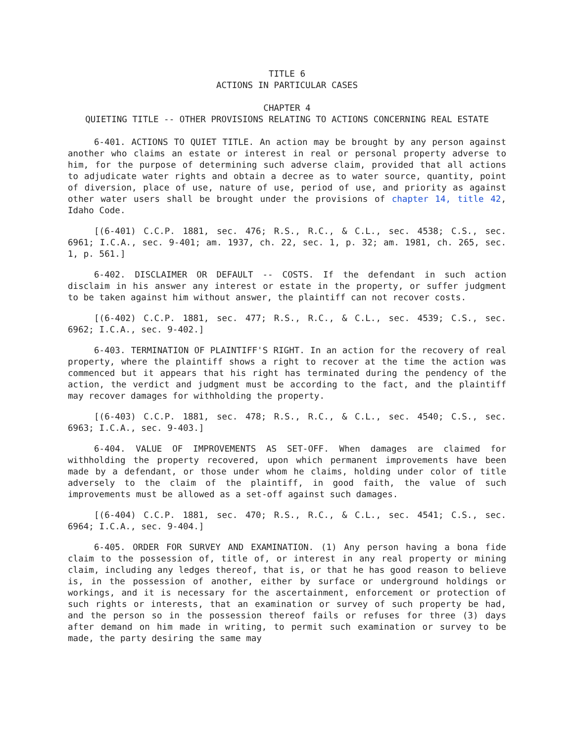TITLE 6
ACTIONS IN PARTICULAR CASES
CHAPTER 4
QUIETING TITLE -- OTHER PROVISIONS RELATING TO ACTIONS CONCERNING REAL ESTATE
6-401. ACTIONS TO QUIET TITLE. An action may be brought by any person against another who claims an estate or interest in real or personal property adverse to him, for the purpose of determining such adverse claim, provided that all actions to adjudicate water rights and obtain a decree as to water source, quantity, point of diversion, place of use, nature of use, period of use, and priority as against other water users shall be brought under the provisions of chapter 14, title 42, Idaho Code.
[(6-401) C.C.P. 1881, sec. 476; R.S., R.C., & C.L., sec. 4538; C.S., sec. 6961; I.C.A., sec. 9-401; am. 1937, ch. 22, sec. 1, p. 32; am. 1981, ch. 265, sec. 1, p. 561.]
6-402. DISCLAIMER OR DEFAULT -- COSTS. If the defendant in such action disclaim in his answer any interest or estate in the property, or suffer judgment to be taken against him without answer, the plaintiff can not recover costs.
[(6-402) C.C.P. 1881, sec. 477; R.S., R.C., & C.L., sec. 4539; C.S., sec. 6962; I.C.A., sec. 9-402.]
6-403. TERMINATION OF PLAINTIFF'S RIGHT. In an action for the recovery of real property, where the plaintiff shows a right to recover at the time the action was commenced but it appears that his right has terminated during the pendency of the action, the verdict and judgment must be according to the fact, and the plaintiff may recover damages for withholding the property.
[(6-403) C.C.P. 1881, sec. 478; R.S., R.C., & C.L., sec. 4540; C.S., sec. 6963; I.C.A., sec. 9-403.]
6-404. VALUE OF IMPROVEMENTS AS SET-OFF. When damages are claimed for withholding the property recovered, upon which permanent improvements have been made by a defendant, or those under whom he claims, holding under color of title adversely to the claim of the plaintiff, in good faith, the value of such improvements must be allowed as a set-off against such damages.
[(6-404) C.C.P. 1881, sec. 470; R.S., R.C., & C.L., sec. 4541; C.S., sec. 6964; I.C.A., sec. 9-404.]
6-405. ORDER FOR SURVEY AND EXAMINATION. (1) Any person having a bona fide claim to the possession of, title of, or interest in any real property or mining claim, including any ledges thereof, that is, or that he has good reason to believe is, in the possession of another, either by surface or underground holdings or workings, and it is necessary for the ascertainment, enforcement or protection of such rights or interests, that an examination or survey of such property be had, and the person so in the possession thereof fails or refuses for three (3) days after demand on him made in writing, to permit such examination or survey to be made, the party desiring the same may